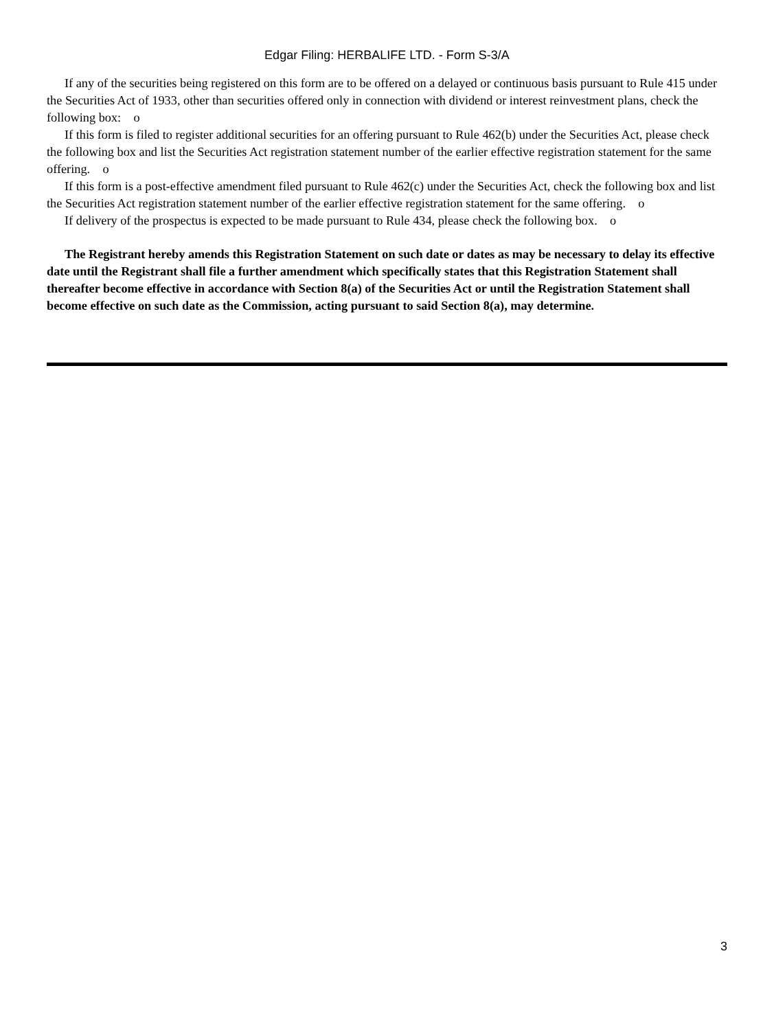Edgar Filing: HERBALIFE LTD. - Form S-3/A
If any of the securities being registered on this form are to be offered on a delayed or continuous basis pursuant to Rule 415 under the Securities Act of 1933, other than securities offered only in connection with dividend or interest reinvestment plans, check the following box: o
If this form is filed to register additional securities for an offering pursuant to Rule 462(b) under the Securities Act, please check the following box and list the Securities Act registration statement number of the earlier effective registration statement for the same offering. o
If this form is a post-effective amendment filed pursuant to Rule 462(c) under the Securities Act, check the following box and list the Securities Act registration statement number of the earlier effective registration statement for the same offering. o
If delivery of the prospectus is expected to be made pursuant to Rule 434, please check the following box. o
The Registrant hereby amends this Registration Statement on such date or dates as may be necessary to delay its effective date until the Registrant shall file a further amendment which specifically states that this Registration Statement shall thereafter become effective in accordance with Section 8(a) of the Securities Act or until the Registration Statement shall become effective on such date as the Commission, acting pursuant to said Section 8(a), may determine.
3